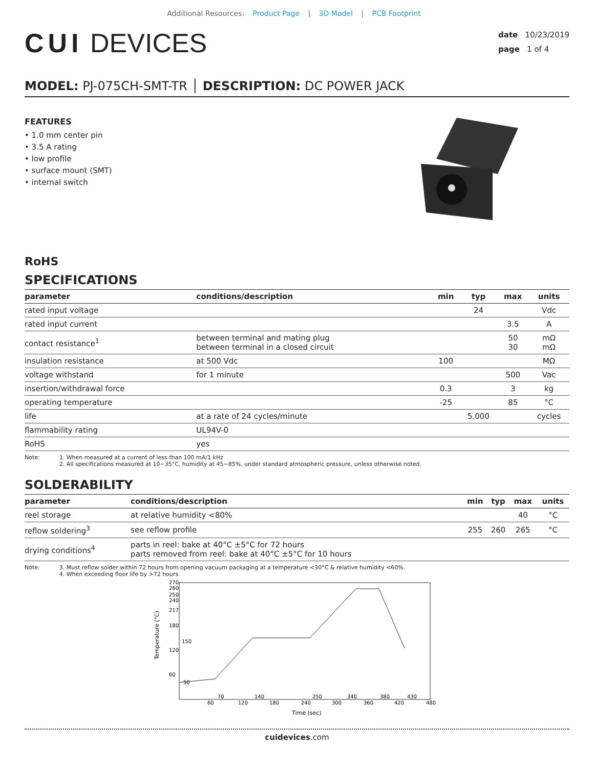Additional Resources: Product Page | 3D Model | PCB Footprint
CUI DEVICES
date 10/23/2019
page 1 of 4
MODEL: PJ-075CH-SMT-TR │ DESCRIPTION: DC POWER JACK
FEATURES
• 1.0 mm center pin
• 3.5 A rating
• low profile
• surface mount (SMT)
• internal switch
RoHS
SPECIFICATIONS
| parameter | conditions/description | min | typ | max | units |
| --- | --- | --- | --- | --- | --- |
| rated input voltage | | | 24 | | Vdc |
| rated input current | | | | 3.5 | A |
| contact resistance<sup>1</sup> | between terminal and mating plug between terminal in a closed circuit | | | 50 30 | mΩ mΩ |
| insulation resistance | at 500 Vdc | 100 | | | MΩ |
| voltage withstand | for 1 minute | | | 500 | Vac |
| insertion/withdrawal force | | 0.3 | | 3 | kg |
| operating temperature | | -25 | | 85 | °C |
| life | at a rate of 24 cycles/minute | | 5,000 | | cycles |
| flammability rating | UL94V-0 | | | | |
| RoHS | yes | | | | |
Note: 1. When measured at a current of less than 100 mA/1 kHz
2. All specifications measured at 10~35°C, humidity at 45~85%, under standard atmospheric pressure, unless otherwise noted.
SOLDERABILITY
| parameter | conditions/description | min | typ | max | units |
| --- | --- | --- | --- | --- | --- |
| reel storage | at relative humidity <80% | | | 40 | °C |
| reflow soldering<sup>3</sup> | see reflow profile | 255 | 260 | 265 | °C |
| drying conditions<sup>4</sup> | parts in reel: bake at 40°C ±5°C for 72 hours parts removed from reel: bake at 40°C ±5°C for 10 hours | | | | |
Note: 3. Must reflow solder within 72 hours from opening vacuum packaging at a temperature <30°C & relative humidity <60%.
4. When exceeding floor life by >72 hours.
Temperature (°C)
270
260
250
240
217
180
120
60
150
50
60
120
180
240
300
360
420
480
70
140
250
340
380
430
Time (sec)
cuidevices.com